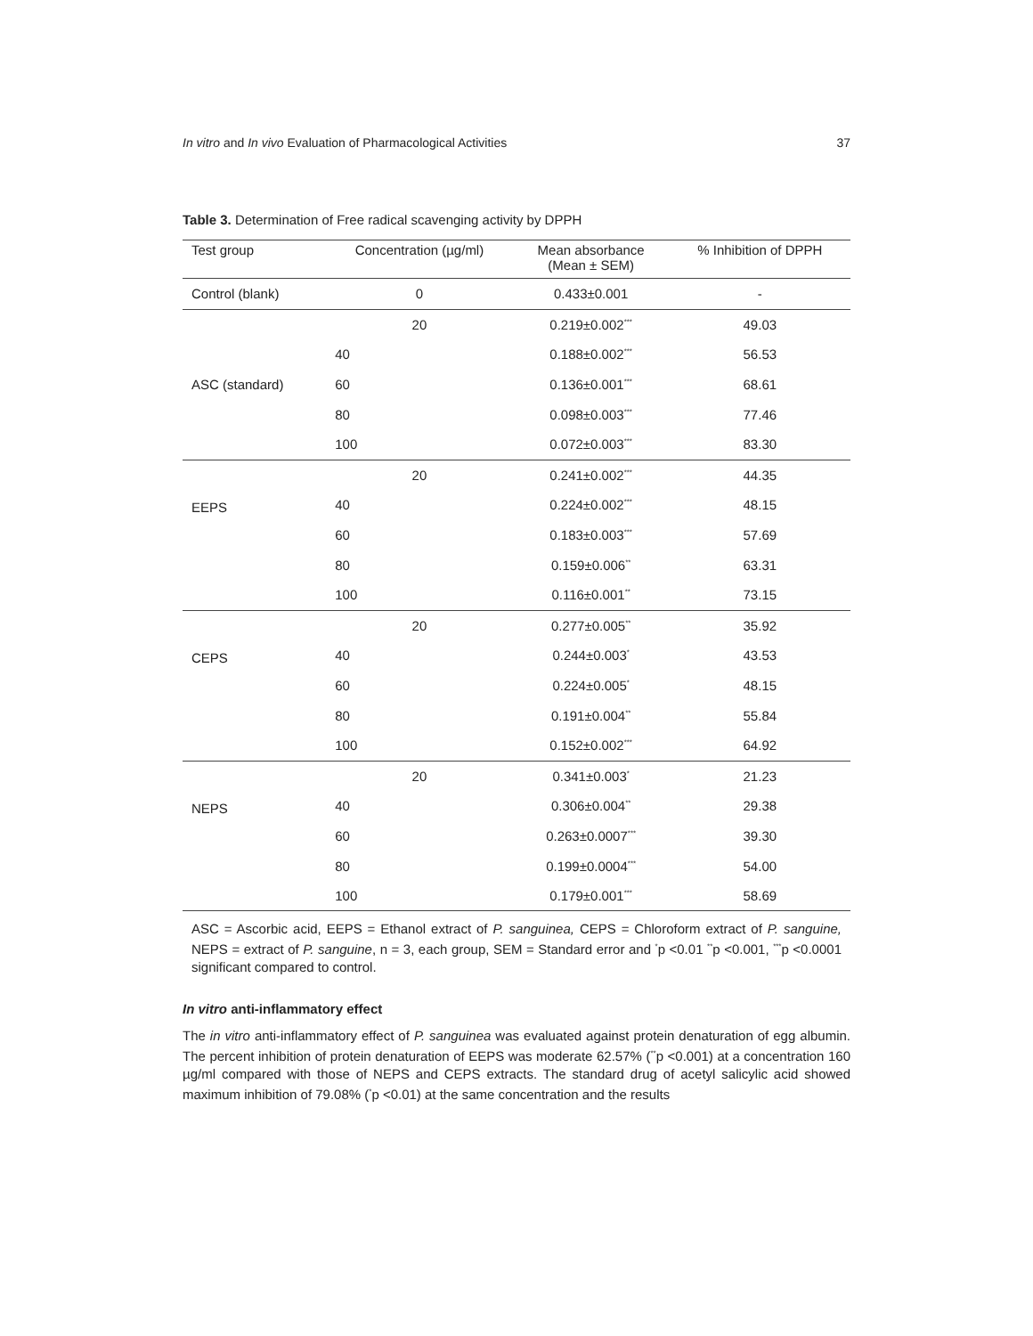In vitro and In vivo Evaluation of Pharmacological Activities 37
Table 3. Determination of Free radical scavenging activity by DPPH
| Test group | Concentration (µg/ml) | Mean absorbance (Mean ± SEM) | % Inhibition of DPPH |
| --- | --- | --- | --- |
| Control (blank) | 0 | 0.433±0.001 | - |
| ASC (standard) | 20 | 0.219±0.002<sup>***</sup> | 49.03 |
| | 40 | 0.188±0.002<sup>***</sup> | 56.53 |
| | 60 | 0.136±0.001<sup>***</sup> | 68.61 |
| | 80 | 0.098±0.003<sup>***</sup> | 77.46 |
| | 100 | 0.072±0.003<sup>***</sup> | 83.30 |
| EEPS | 20 | 0.241±0.002<sup>***</sup> | 44.35 |
| | 40 | 0.224±0.002<sup>***</sup> | 48.15 |
| | 60 | 0.183±0.003<sup>***</sup> | 57.69 |
| | 80 | 0.159±0.006<sup>**</sup> | 63.31 |
| | 100 | 0.116±0.001<sup>**</sup> | 73.15 |
| CEPS | 20 | 0.277±0.005<sup>**</sup> | 35.92 |
| | 40 | 0.244±0.003<sup>*</sup> | 43.53 |
| | 60 | 0.224±0.005<sup>*</sup> | 48.15 |
| | 80 | 0.191±0.004<sup>**</sup> | 55.84 |
| | 100 | 0.152±0.002<sup>***</sup> | 64.92 |
| NEPS | 20 | 0.341±0.003<sup>*</sup> | 21.23 |
| | 40 | 0.306±0.004<sup>**</sup> | 29.38 |
| | 60 | 0.263±0.0007<sup>***</sup> | 39.30 |
| | 80 | 0.199±0.0004<sup>***</sup> | 54.00 |
| | 100 | 0.179±0.001<sup>***</sup> | 58.69 |
ASC = Ascorbic acid, EEPS = Ethanol extract of P. sanguinea, CEPS = Chloroform extract of P. sanguine, NEPS = extract of P. sanguine, n = 3, each group, SEM = Standard error and <sup>*</sup>p <0.01 <sup>**</sup>p <0.001, <sup>***</sup>p <0.0001 significant compared to control.
In vitro anti-inflammatory effect
The in vitro anti-inflammatory effect of P. sanguinea was evaluated against protein denaturation of egg albumin. The percent inhibition of protein denaturation of EEPS was moderate 62.57% (<sup>**</sup>p <0.001) at a concentration 160 µg/ml compared with those of NEPS and CEPS extracts. The standard drug of acetyl salicylic acid showed maximum inhibition of 79.08% (<sup>*</sup>p <0.01) at the same concentration and the results